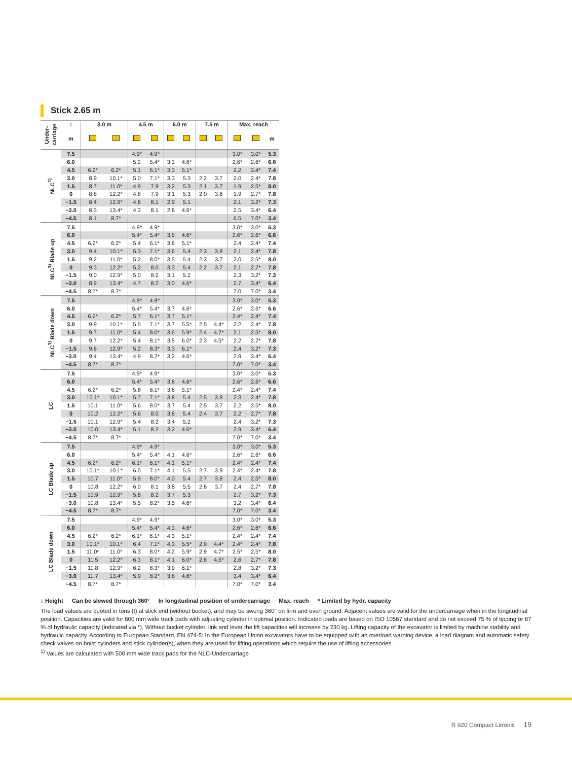Stick 2.65 m
| Under-carriage | ↕ | 3.0 m | | 4.5 m | | 6.0 m | | 7.5 m | | Max. reach | | |
| --- | --- | --- | --- | --- | --- | --- | --- | --- | --- | --- | --- | --- |
| | m | | | | | | | | | | | m |
| NLC<sup>1)</sup> | 7.5 | | | 4.9* | 4.9* | | | | | 3.0* | 3.0* | 5.3 |
| | 6.0 | | | 5.2 | 5.4* | 3.3 | 4.6* | | | 2.6* | 2.6* | 6.6 |
| | 4.5 | 6.2* | 6.2* | 5.1 | 6.1* | 3.3 | 5.1* | | | 2.2 | 2.4* | 7.4 |
| | 3.0 | 8.9 | 10.1* | 5.0 | 7.1* | 3.3 | 5.3 | 2.2 | 3.7 | 2.0 | 2.4* | 7.8 |
| | 1.5 | 8.7 | 11.0* | 4.9 | 7.9 | 3.2 | 5.3 | 2.1 | 3.7 | 1.9 | 2.5* | 8.0 |
| | 0 | 8.8 | 12.2* | 4.8 | 7.9 | 3.1 | 5.3 | 2.0 | 3.6 | 1.9 | 2.7* | 7.8 |
| | −1.5 | 8.4 | 12.9* | 4.6 | 8.1 | 2.9 | 5.1 | | | 2.1 | 3.2* | 7.3 |
| | −3.0 | 8.3 | 13.4* | 4.3 | 8.1 | 2.8 | 4.6* | | | 2.5 | 3.4* | 6.4 |
| | −4.5 | 8.1 | 8.7* | | | | | | | 6.5 | 7.0* | 3.4 |
| NLC<sup>1)</sup> Blade up | 7.5 | | | 4.9* | 4.9* | | | | | 3.0* | 3.0* | 5.3 |
| | 6.0 | | | 5.4* | 5.4* | 3.5 | 4.6* | | | 2.6* | 2.6* | 6.6 |
| | 4.5 | 6.2* | 6.2* | 5.4 | 6.1* | 3.6 | 5.1* | | | 2.4 | 2.4* | 7.4 |
| | 3.0 | 9.4 | 10.1* | 5.3 | 7.1* | 3.6 | 5.4 | 2.3 | 3.8 | 2.1 | 2.4* | 7.8 |
| | 1.5 | 9.2 | 11.0* | 5.2 | 8.0* | 3.5 | 5.4 | 2.3 | 3.7 | 2.0 | 2.5* | 8.0 |
| | 0 | 9.3 | 12.2* | 5.2 | 8.0 | 3.3 | 5.4 | 2.2 | 3.7 | 2.1 | 2.7* | 7.8 |
| | −1.5 | 9.0 | 12.9* | 5.0 | 8.2 | 3.1 | 5.2 | | | 2.3 | 3.2* | 7.3 |
| | −3.0 | 8.9 | 13.4* | 4.7 | 8.2 | 3.0 | 4.6* | | | 2.7 | 3.4* | 6.4 |
| | −4.5 | 8.7* | 8.7* | | | | | | | 7.0 | 7.0* | 3.4 |
| NLC<sup>1)</sup> Blade down | 7.5 | | | 4.9* | 4.9* | | | | | 3.0* | 3.0* | 5.3 |
| | 6.0 | | | 5.4* | 5.4* | 3.7 | 4.6* | | | 2.6* | 2.6* | 6.6 |
| | 4.5 | 6.2* | 6.2* | 5.7 | 6.1* | 3.7 | 5.1* | | | 2.4* | 2.4* | 7.4 |
| | 3.0 | 9.9 | 10.1* | 5.5 | 7.1* | 3.7 | 5.5* | 2.5 | 4.4* | 2.2 | 2.4* | 7.8 |
| | 1.5 | 9.7 | 11.0* | 5.4 | 8.0* | 3.6 | 5.9* | 2.4 | 4.7* | 2.1 | 2.5* | 8.0 |
| | 0 | 9.7 | 12.2* | 5.4 | 8.1* | 3.5 | 6.0* | 2.3 | 4.5* | 2.2 | 2.7* | 7.8 |
| | −1.5 | 9.6 | 12.9* | 5.2 | 8.3* | 3.3 | 6.1* | | | 2.4 | 3.2* | 7.3 |
| | −3.0 | 9.4 | 13.4* | 4.9 | 8.2* | 3.2 | 4.6* | | | 2.9 | 3.4* | 6.4 |
| | −4.5 | 8.7* | 8.7* | | | | | | | 7.0* | 7.0* | 3.4 |
| LC | 7.5 | | | 4.9* | 4.9* | | | | | 3.0* | 3.0* | 5.3 |
| | 6.0 | | | 5.4* | 5.4* | 3.8 | 4.6* | | | 2.6* | 2.6* | 6.6 |
| | 4.5 | 6.2* | 6.2* | 5.8 | 6.1* | 3.8 | 5.1* | | | 2.4* | 2.4* | 7.4 |
| | 3.0 | 10.1* | 10.1* | 5.7 | 7.1* | 3.8 | 5.4 | 2.5 | 3.8 | 2.3 | 2.4* | 7.8 |
| | 1.5 | 10.1 | 11.0* | 5.6 | 8.0* | 3.7 | 5.4 | 2.5 | 3.7 | 2.2 | 2.5* | 8.0 |
| | 0 | 10.2 | 12.2* | 5.6 | 8.0 | 3.6 | 5.4 | 2.4 | 3.7 | 2.2 | 2.7* | 7.8 |
| | −1.5 | 10.1 | 12.9* | 5.4 | 8.2 | 3.4 | 5.2 | | | 2.4 | 3.2* | 7.3 |
| | −3.0 | 10.0 | 13.4* | 5.1 | 8.2 | 3.2 | 4.6* | | | 2.9 | 3.4* | 6.4 |
| | −4.5 | 8.7* | 8.7* | | | | | | | 7.0* | 7.0* | 3.4 |
| LC Blade up | 7.5 | | | 4.9* | 4.9* | | | | | 3.0* | 3.0* | 5.3 |
| | 6.0 | | | 5.4* | 5.4* | 4.1 | 4.6* | | | 2.6* | 2.6* | 6.6 |
| | 4.5 | 6.2* | 6.2* | 6.1* | 6.1* | 4.1 | 5.1* | | | 2.4* | 2.4* | 7.4 |
| | 3.0 | 10.1* | 10.1* | 6.0 | 7.1* | 4.1 | 5.5 | 2.7 | 3.9 | 2.4* | 2.4* | 7.8 |
| | 1.5 | 10.7 | 11.0* | 5.9 | 8.0* | 4.0 | 5.4 | 2.7 | 3.8 | 2.4 | 2.5* | 8.0 |
| | 0 | 10.8 | 12.2* | 6.0 | 8.1 | 3.8 | 5.5 | 2.6 | 3.7 | 2.4 | 2.7* | 7.8 |
| | −1.5 | 10.9 | 12.9* | 5.8 | 8.2 | 3.7 | 5.3 | | | 2.7 | 3.2* | 7.3 |
| | −3.0 | 10.8 | 13.4* | 5.5 | 8.2* | 3.5 | 4.6* | | | 3.2 | 3.4* | 6.4 |
| | −4.5 | 8.7* | 8.7* | | | | | | | 7.0* | 7.0* | 3.4 |
| LC Blade down | 7.5 | | | 4.9* | 4.9* | | | | | 3.0* | 3.0* | 5.3 |
| | 6.0 | | | 5.4* | 5.4* | 4.3 | 4.6* | | | 2.6* | 2.6* | 6.6 |
| | 4.5 | 6.2* | 6.2* | 6.1* | 6.1* | 4.3 | 5.1* | | | 2.4* | 2.4* | 7.4 |
| | 3.0 | 10.1* | 10.1* | 6.4 | 7.1* | 4.3 | 5.5* | 2.9 | 4.4* | 2.4* | 2.4* | 7.8 |
| | 1.5 | 11.0* | 11.0* | 6.3 | 8.0* | 4.2 | 5.9* | 2.9 | 4.7* | 2.5* | 2.5* | 8.0 |
| | 0 | 11.5 | 12.2* | 6.3 | 8.1* | 4.1 | 6.0* | 2.8 | 4.5* | 2.6 | 2.7* | 7.8 |
| | −1.5 | 11.8 | 12.9* | 6.2 | 8.3* | 3.9 | 6.1* | | | 2.8 | 3.2* | 7.3 |
| | −3.0 | 11.7 | 13.4* | 5.9 | 8.2* | 3.8 | 4.6* | | | 3.4 | 3.4* | 6.4 |
| | −4.5 | 8.7* | 8.7* | | | | | | | 7.0* | 7.0* | 3.4 |
↕ Height Can be slewed through 360° In longitudinal position of undercarriage Max. reach * Limited by hydr. capacity
The load values are quoted in tons (t) at stick end (without bucket), and may be swung 360° on firm and even ground. Adjacent values are valid for the undercarriage when in the longitudinal position. Capacities are valid for 600 mm wide track pads with adjusting cylinder in optimal position. Indicated loads are based on ISO 10567 standard and do not exceed 75 % of tipping or 87 % of hydraulic capacity (indicated via *). Without bucket cylinder, link and lever the lift capacities will increase by 230 kg. Lifting capacity of the excavator is limited by machine stability and hydraulic capacity. According to European Standard, EN 474-5: In the European Union excavators have to be equipped with an overload warning device, a load diagram and automatic safety check valves on hoist cylinders and stick cylinder(s), when they are used for lifting operations which require the use of lifting accessories.
<sup>1)</sup> Values are calculated with 500 mm wide track pads for the NLC-Undercarriage
R 920 Compact Litronic 19